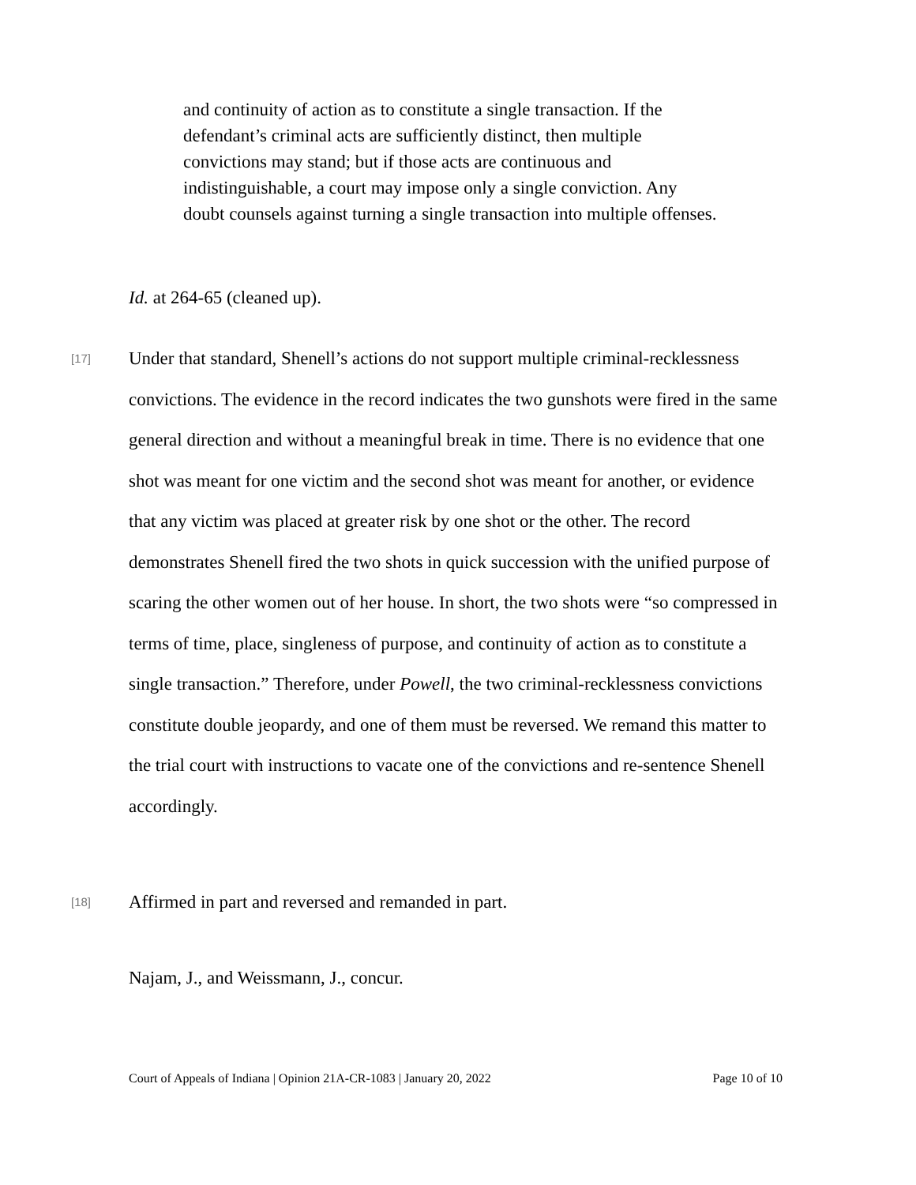and continuity of action as to constitute a single transaction. If the defendant’s criminal acts are sufficiently distinct, then multiple convictions may stand; but if those acts are continuous and indistinguishable, a court may impose only a single conviction. Any doubt counsels against turning a single transaction into multiple offenses.
Id. at 264-65 (cleaned up).
[17]
Under that standard, Shenell’s actions do not support multiple criminal-recklessness convictions. The evidence in the record indicates the two gunshots were fired in the same general direction and without a meaningful break in time. There is no evidence that one shot was meant for one victim and the second shot was meant for another, or evidence that any victim was placed at greater risk by one shot or the other. The record demonstrates Shenell fired the two shots in quick succession with the unified purpose of scaring the other women out of her house. In short, the two shots were “so compressed in terms of time, place, singleness of purpose, and continuity of action as to constitute a single transaction.” Therefore, under Powell, the two criminal-recklessness convictions constitute double jeopardy, and one of them must be reversed. We remand this matter to the trial court with instructions to vacate one of the convictions and re-sentence Shenell accordingly.
[18]
Affirmed in part and reversed and remanded in part.
Najam, J., and Weissmann, J., concur.
Court of Appeals of Indiana | Opinion 21A-CR-1083 | January 20, 2022 Page 10 of 10